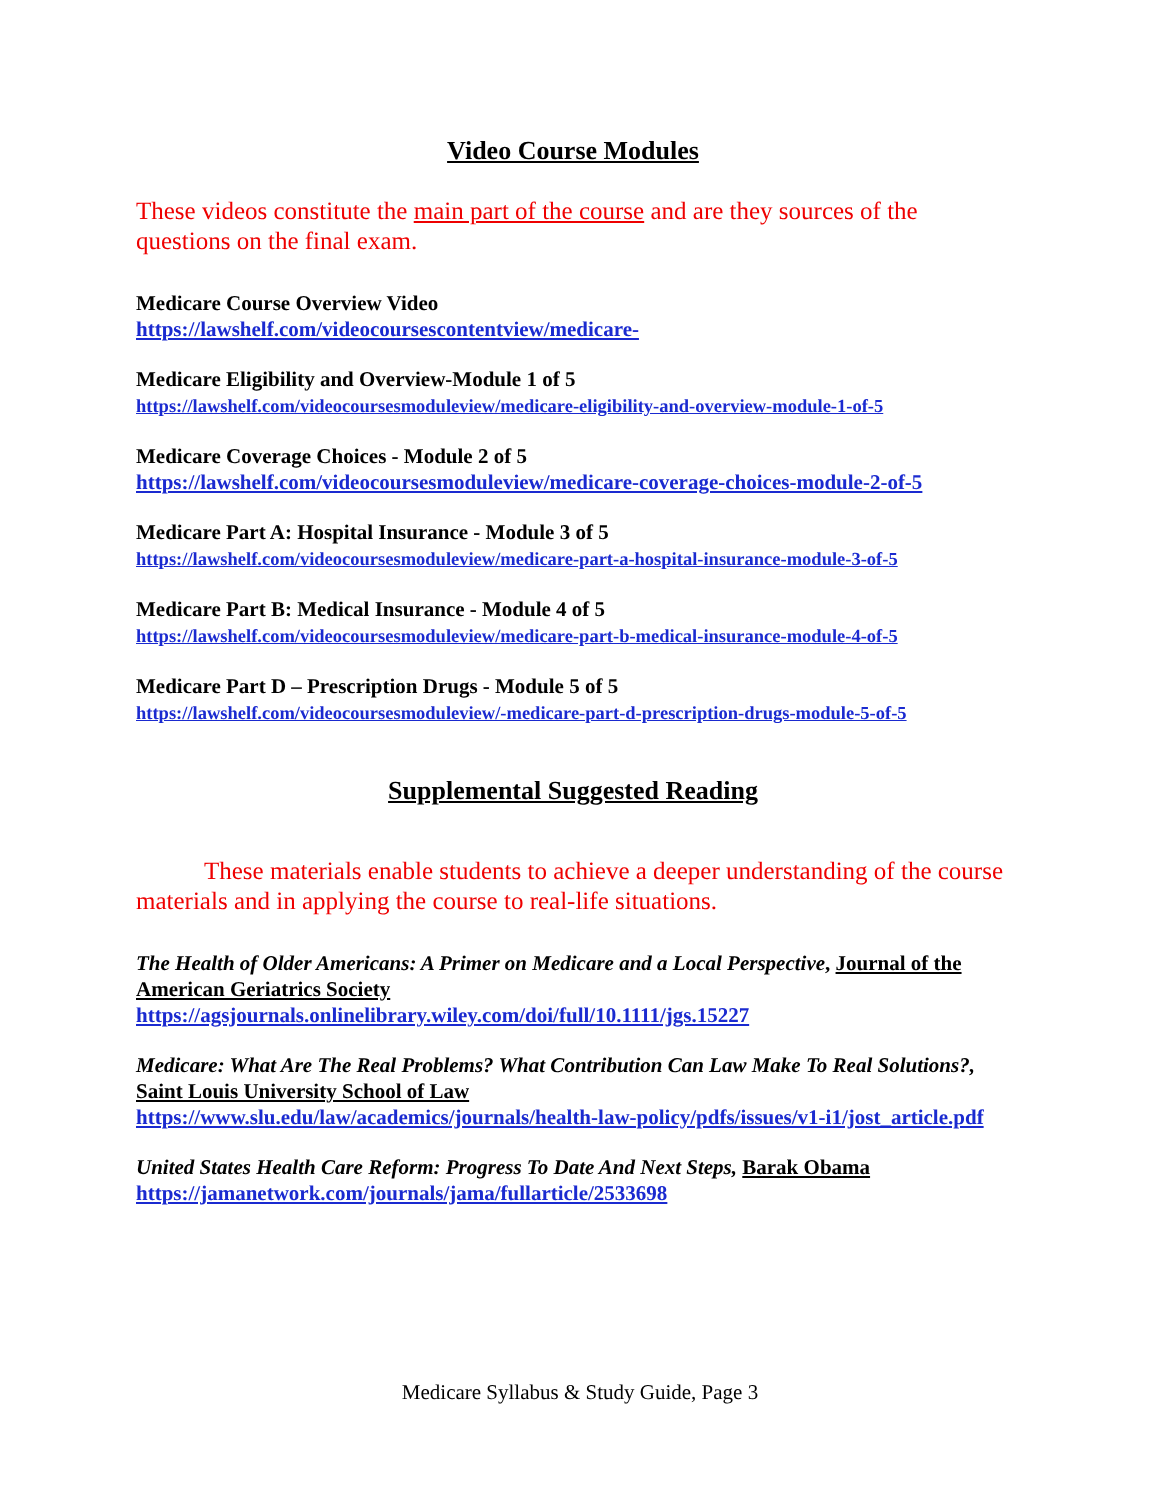Video Course Modules
These videos constitute the main part of the course and are they sources of the questions on the final exam.
Medicare Course Overview Video
https://lawshelf.com/videocoursescontentview/medicare-
Medicare Eligibility and Overview-Module 1 of 5
https://lawshelf.com/videocoursesmoduleview/medicare-eligibility-and-overview-module-1-of-5
Medicare Coverage Choices - Module 2 of 5
https://lawshelf.com/videocoursesmoduleview/medicare-coverage-choices-module-2-of-5
Medicare Part A: Hospital Insurance - Module 3 of 5
https://lawshelf.com/videocoursesmoduleview/medicare-part-a-hospital-insurance-module-3-of-5
Medicare Part B: Medical Insurance - Module 4 of 5
https://lawshelf.com/videocoursesmoduleview/medicare-part-b-medical-insurance-module-4-of-5
Medicare Part D – Prescription Drugs - Module 5 of 5
https://lawshelf.com/videocoursesmoduleview/-medicare-part-d-prescription-drugs-module-5-of-5
Supplemental Suggested Reading
These materials enable students to achieve a deeper understanding of the course materials and in applying the course to real-life situations.
The Health of Older Americans: A Primer on Medicare and a Local Perspective, Journal of the American Geriatrics Society
https://agsjournals.onlinelibrary.wiley.com/doi/full/10.1111/jgs.15227
Medicare: What Are The Real Problems? What Contribution Can Law Make To Real Solutions?, Saint Louis University School of Law
https://www.slu.edu/law/academics/journals/health-law-policy/pdfs/issues/v1-i1/jost_article.pdf
United States Health Care Reform: Progress To Date And Next Steps, Barak Obama
https://jamanetwork.com/journals/jama/fullarticle/2533698
Medicare Syllabus & Study Guide, Page 3